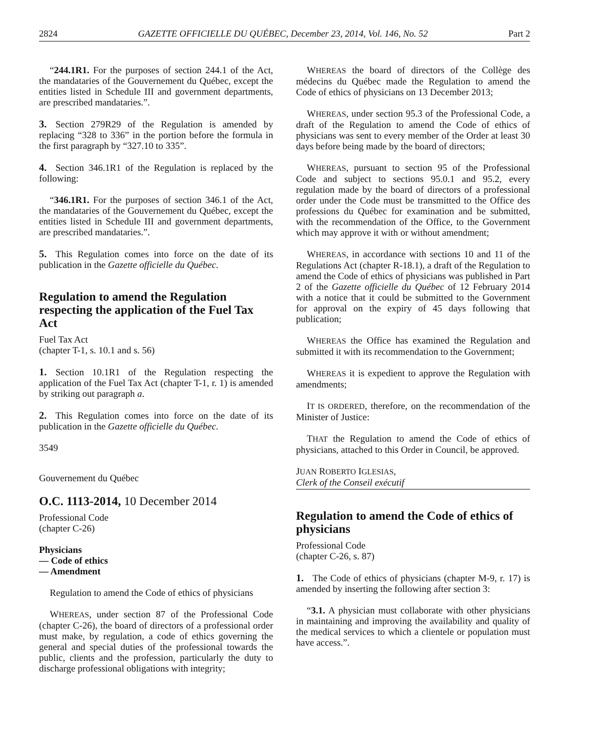2824 GAZETTE OFFICIELLE DU QUÉBEC, December 23, 2014, Vol. 146, No. 52 Part 2
“244.1R1. For the purposes of section 244.1 of the Act, the mandataries of the Gouvernement du Québec, except the entities listed in Schedule III and government departments, are prescribed mandataries.”.
3. Section 279R29 of the Regulation is amended by replacing “328 to 336” in the portion before the formula in the first paragraph by “327.10 to 335”.
4. Section 346.1R1 of the Regulation is replaced by the following:
“346.1R1. For the purposes of section 346.1 of the Act, the mandataries of the Gouvernement du Québec, except the entities listed in Schedule III and government departments, are prescribed mandataries.”.
5. This Regulation comes into force on the date of its publication in the Gazette officielle du Québec.
Regulation to amend the Regulation respecting the application of the Fuel Tax Act
Fuel Tax Act
(chapter T-1, s. 10.1 and s. 56)
1. Section 10.1R1 of the Regulation respecting the application of the Fuel Tax Act (chapter T-1, r. 1) is amended by striking out paragraph a.
2. This Regulation comes into force on the date of its publication in the Gazette officielle du Québec.
3549
Gouvernement du Québec
O.C. 1113-2014, 10 December 2014
Professional Code
(chapter C-26)
Physicians
— Code of ethics
— Amendment
Regulation to amend the Code of ethics of physicians
WHEREAS, under section 87 of the Professional Code (chapter C-26), the board of directors of a professional order must make, by regulation, a code of ethics governing the general and special duties of the professional towards the public, clients and the profession, particularly the duty to discharge professional obligations with integrity;
WHEREAS the board of directors of the Collège des médecins du Québec made the Regulation to amend the Code of ethics of physicians on 13 December 2013;
WHEREAS, under section 95.3 of the Professional Code, a draft of the Regulation to amend the Code of ethics of physicians was sent to every member of the Order at least 30 days before being made by the board of directors;
WHEREAS, pursuant to section 95 of the Professional Code and subject to sections 95.0.1 and 95.2, every regulation made by the board of directors of a professional order under the Code must be transmitted to the Office des professions du Québec for examination and be submitted, with the recommendation of the Office, to the Government which may approve it with or without amendment;
WHEREAS, in accordance with sections 10 and 11 of the Regulations Act (chapter R-18.1), a draft of the Regulation to amend the Code of ethics of physicians was published in Part 2 of the Gazette officielle du Québec of 12 February 2014 with a notice that it could be submitted to the Government for approval on the expiry of 45 days following that publication;
WHEREAS the Office has examined the Regulation and submitted it with its recommendation to the Government;
WHEREAS it is expedient to approve the Regulation with amendments;
IT IS ORDERED, therefore, on the recommendation of the Minister of Justice:
THAT the Regulation to amend the Code of ethics of physicians, attached to this Order in Council, be approved.
JUAN ROBERTO IGLESIAS,
Clerk of the Conseil exécutif
Regulation to amend the Code of ethics of physicians
Professional Code
(chapter C-26, s. 87)
1. The Code of ethics of physicians (chapter M-9, r. 17) is amended by inserting the following after section 3:
“3.1. A physician must collaborate with other physicians in maintaining and improving the availability and quality of the medical services to which a clientele or population must have access.”.